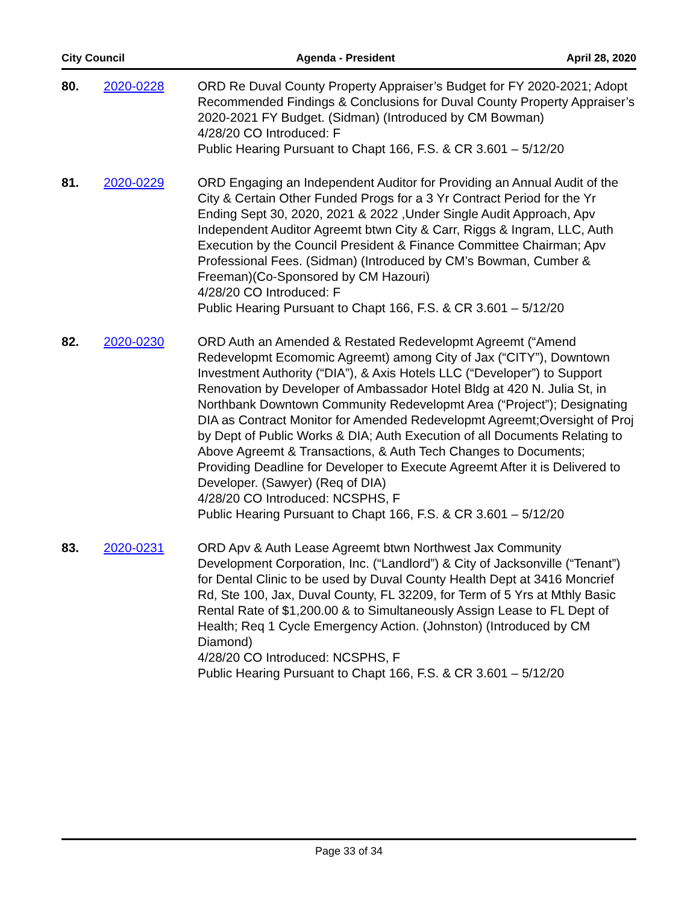City Council Agenda - President April 28, 2020
80. 2020-0228 ORD Re Duval County Property Appraiser’s Budget for FY 2020-2021; Adopt Recommended Findings & Conclusions for Duval County Property Appraiser’s 2020-2021 FY Budget. (Sidman) (Introduced by CM Bowman)
4/28/20 CO Introduced: F
Public Hearing Pursuant to Chapt 166, F.S. & CR 3.601 – 5/12/20
81. 2020-0229 ORD Engaging an Independent Auditor for Providing an Annual Audit of the City & Certain Other Funded Progs for a 3 Yr Contract Period for the Yr Ending Sept 30, 2020, 2021 & 2022 ,Under Single Audit Approach, Apv Independent Auditor Agreemt btwn City & Carr, Riggs & Ingram, LLC, Auth Execution by the Council President & Finance Committee Chairman; Apv Professional Fees. (Sidman) (Introduced by CM’s Bowman, Cumber & Freeman)(Co-Sponsored by CM Hazouri)
4/28/20 CO Introduced: F
Public Hearing Pursuant to Chapt 166, F.S. & CR 3.601 – 5/12/20
82. 2020-0230 ORD Auth an Amended & Restated Redevelopmt Agreemt (“Amend Redevelopmt Ecomomic Agreemt) among City of Jax (“CITY”), Downtown Investment Authority (“DIA”), & Axis Hotels LLC (“Developer”) to Support Renovation by Developer of Ambassador Hotel Bldg at 420 N. Julia St, in Northbank Downtown Community Redevelopmt Area (“Project”); Designating DIA as Contract Monitor for Amended Redevelopmt Agreemt;Oversight of Proj by Dept of Public Works & DIA; Auth Execution of all Documents Relating to Above Agreemt & Transactions, & Auth Tech Changes to Documents; Providing Deadline for Developer to Execute Agreemt After it is Delivered to Developer. (Sawyer) (Req of DIA)
4/28/20 CO Introduced: NCSPHS, F
Public Hearing Pursuant to Chapt 166, F.S. & CR 3.601 – 5/12/20
83. 2020-0231 ORD Apv & Auth Lease Agreemt btwn Northwest Jax Community Development Corporation, Inc. (“Landlord”) & City of Jacksonville (“Tenant”) for Dental Clinic to be used by Duval County Health Dept at 3416 Moncrief Rd, Ste 100, Jax, Duval County, FL 32209, for Term of 5 Yrs at Mthly Basic Rental Rate of $1,200.00 & to Simultaneously Assign Lease to FL Dept of Health; Req 1 Cycle Emergency Action. (Johnston) (Introduced by CM Diamond)
4/28/20 CO Introduced: NCSPHS, F
Public Hearing Pursuant to Chapt 166, F.S. & CR 3.601 – 5/12/20
Page 33 of 34